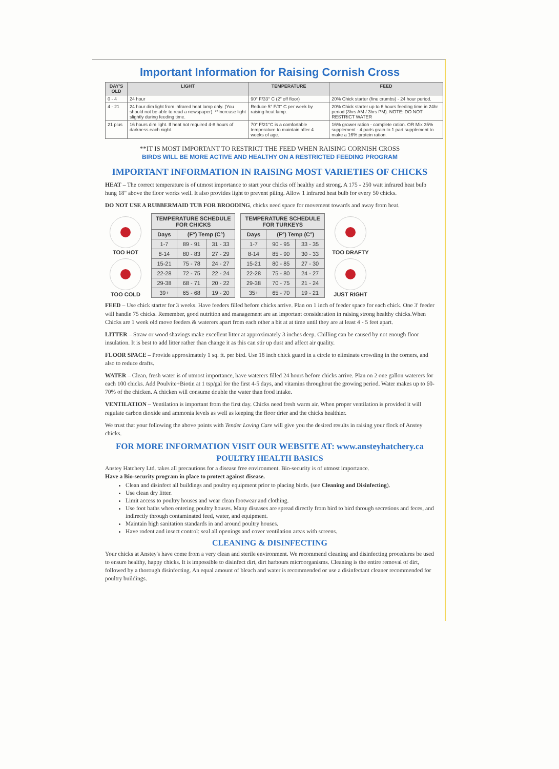Important Information for Raising Cornish Cross
| DAY'S OLD | LIGHT | TEMPERATURE | FEED |
| --- | --- | --- | --- |
| 0 - 4 | 24 hour | 90° F/33° C (2" off floor) | 20% Chick starter (fine crumbs) - 24 hour period. |
| 4 - 21 | 24 hour dim light from infrared heat lamp only. (You should not be able to read a newspaper). **Increase light slightly during feeding time. | Reduce 5° F/3° C per week by raising heat lamp. | 20% Chick starter up to 6 hours feeding time in 24hr period (3hrs AM / 3hrs PM). NOTE: DO NOT RESTRICT WATER |
| 21 plus | 16 hours dim light. If heat not required 4-8 hours of darkness each night. | 70° F/21°C is a comfortable temperature to maintain after 4 weeks of age. | 16% grower ration - complete ration. OR Mix 35% supplement - 4 parts grain to 1 part supplement to make a 16% protein ration. |
**IT IS MOST IMPORTANT TO RESTRICT THE FEED WHEN RAISING CORNISH CROSS
BIRDS WILL BE MORE ACTIVE AND HEALTHY ON A RESTRICTED FEEDING PROGRAM
IMPORTANT INFORMATION IN RAISING MOST VARIETIES OF CHICKS
HEAT – The correct temperature is of utmost importance to start your chicks off healthy and strong. A 175 - 250 watt infrared heat bulb hung 18" above the floor works well. It also provides light to prevent piling. Allow 1 infrared heat bulb for every 50 chicks.
DO NOT USE A RUBBERMAID TUB FOR BROODING, chicks need space for movement towards and away from heat.
TOO HOT
TOO COLD
| TEMPERATURE SCHEDULE FOR CHICKS | | |
| --- | --- | --- |
| Days | (F°) Temp (C°) | |
| 1-7 | 89 - 91 | 31 - 33 |
| 8-14 | 80 - 83 | 27 - 29 |
| 15-21 | 75 - 78 | 24 - 27 |
| 22-28 | 72 - 75 | 22 - 24 |
| 29-38 | 68 - 71 | 20 - 22 |
| 39+ | 65 - 68 | 19 - 20 |
| TEMPERATURE SCHEDULE FOR TURKEYS | | |
| --- | --- | --- |
| Days | (F°) Temp (C°) | |
| 1-7 | 90 - 95 | 33 - 35 |
| 8-14 | 85 - 90 | 30 - 33 |
| 15-21 | 80 - 85 | 27 - 30 |
| 22-28 | 75 - 80 | 24 - 27 |
| 29-38 | 70 - 75 | 21 - 24 |
| 35+ | 65 - 70 | 19 - 21 |
TOO DRAFTY
JUST RIGHT
FEED – Use chick starter for 3 weeks. Have feeders filled before chicks arrive. Plan on 1 inch of feeder space for each chick. One 3' feeder will handle 75 chicks. Remember, good nutrition and management are an important consideration in raising strong healthy chicks.When Chicks are 1 week old move feeders & waterers apart from each other a bit at at time until they are at least 4 - 5 feet apart.
LITTER – Straw or wood shavings make excellent litter at approximately 3 inches deep. Chilling can be caused by not enough floor insulation. It is best to add litter rather than change it as this can stir up dust and affect air quality.
FLOOR SPACE – Provide approximately 1 sq. ft. per bird. Use 18 inch chick guard in a circle to eliminate crowding in the corners, and also to reduce drafts.
WATER – Clean, fresh water is of utmost importance, have waterers filled 24 hours before chicks arrive. Plan on 2 one gallon waterers for each 100 chicks. Add Poulvite+Biotin at 1 tsp/gal for the first 4-5 days, and vitamins throughout the growing period. Water makes up to 60-70% of the chicken. A chicken will consume double the water than food intake.
VENTILATION – Ventilation is important from the first day. Chicks need fresh warm air. When proper ventilation is provided it will regulate carbon dioxide and ammonia levels as well as keeping the floor drier and the chicks healthier.
We trust that your following the above points with Tender Loving Care will give you the desired results in raising your flock of Anstey chicks.
FOR MORE INFORMATION VISIT OUR WEBSITE AT: www.ansteyhatchery.ca
POULTRY HEALTH BASICS
Anstey Hatchery Ltd. takes all precautions for a disease free environment. Bio-security is of utmost importance.
Have a Bio-security program in place to protect against disease.
Clean and disinfect all buildings and poultry equipment prior to placing birds. (see Cleaning and Disinfecting).
Use clean dry litter.
Limit access to poultry houses and wear clean footwear and clothing.
Use foot baths when entering poultry houses. Many diseases are spread directly from bird to bird through secretions and feces, and indirectly through contaminated feed, water, and equipment.
Maintain high sanitation standards in and around poultry houses.
Have rodent and insect control: seal all openings and cover ventilation areas with screens.
CLEANING & DISINFECTING
Your chicks at Anstey's have come from a very clean and sterile environment. We recommend cleaning and disinfecting procedures be used to ensure healthy, happy chicks. It is impossible to disinfect dirt, dirt harbours microorganisms. Cleaning is the entire removal of dirt, followed by a thorough disinfecting. An equal amount of bleach and water is recommended or use a disinfectant cleaner recommended for poultry buildings.